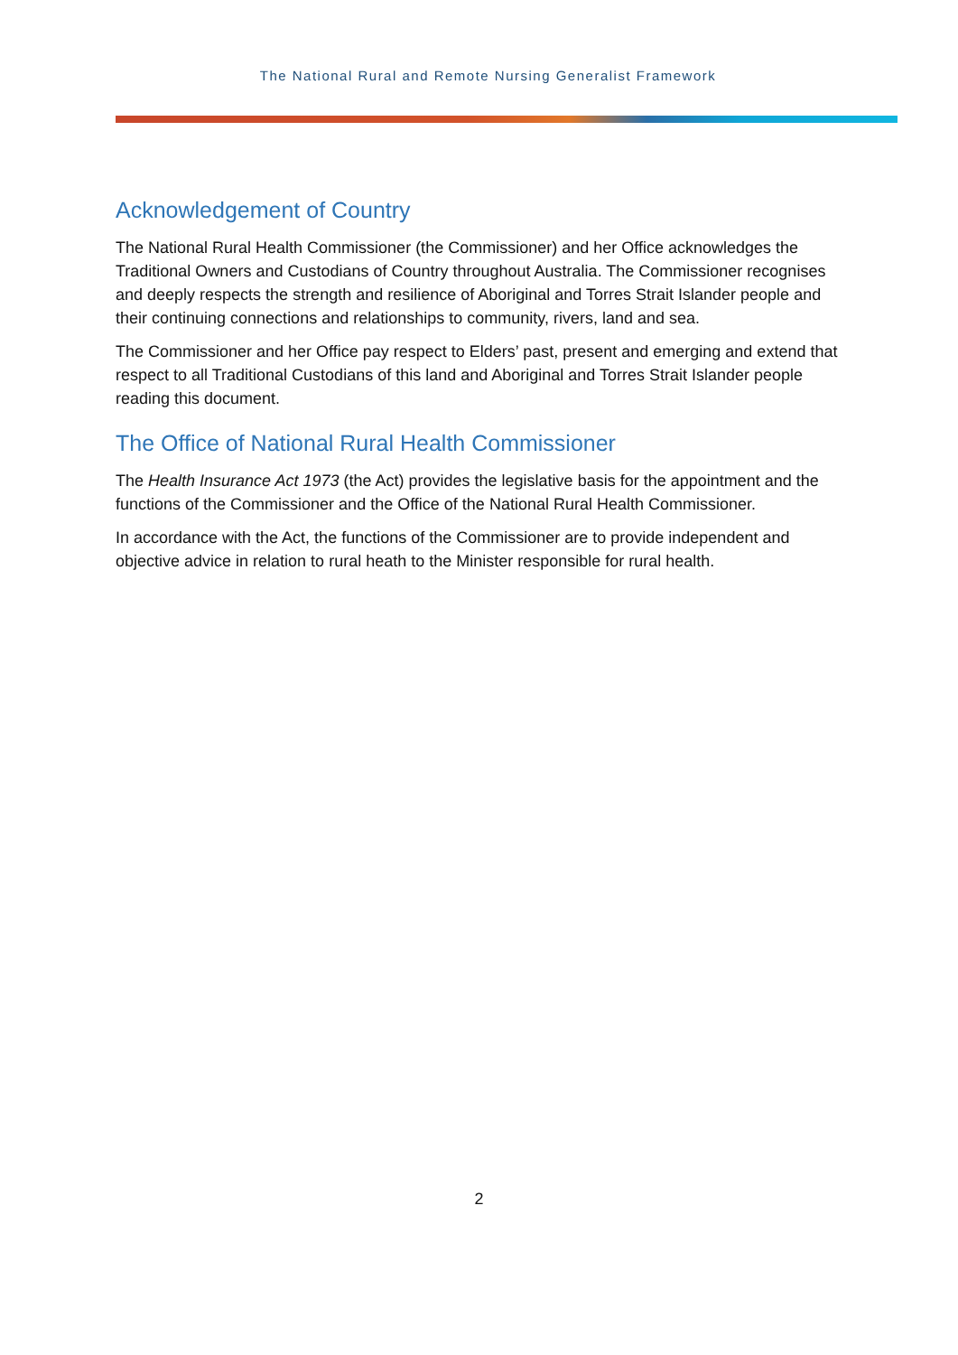The National Rural and Remote Nursing Generalist Framework
Acknowledgement of Country
The National Rural Health Commissioner (the Commissioner) and her Office acknowledges the Traditional Owners and Custodians of Country throughout Australia. The Commissioner recognises and deeply respects the strength and resilience of Aboriginal and Torres Strait Islander people and their continuing connections and relationships to community, rivers, land and sea.
The Commissioner and her Office pay respect to Elders’ past, present and emerging and extend that respect to all Traditional Custodians of this land and Aboriginal and Torres Strait Islander people reading this document.
The Office of National Rural Health Commissioner
The Health Insurance Act 1973 (the Act) provides the legislative basis for the appointment and the functions of the Commissioner and the Office of the National Rural Health Commissioner.
In accordance with the Act, the functions of the Commissioner are to provide independent and objective advice in relation to rural heath to the Minister responsible for rural health.
2